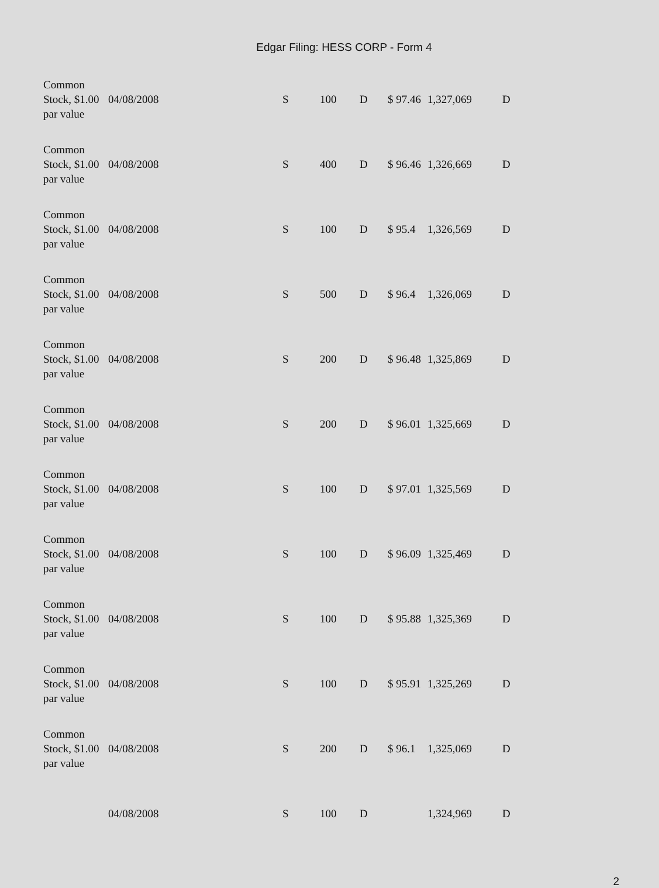Edgar Filing: HESS CORP - Form 4
| Common Stock, $1.00 par value | 04/08/2008 | S | 100 | D | $ 97.46 | 1,327,069 | D |
| Common Stock, $1.00 par value | 04/08/2008 | S | 400 | D | $ 96.46 | 1,326,669 | D |
| Common Stock, $1.00 par value | 04/08/2008 | S | 100 | D | $ 95.4 | 1,326,569 | D |
| Common Stock, $1.00 par value | 04/08/2008 | S | 500 | D | $ 96.4 | 1,326,069 | D |
| Common Stock, $1.00 par value | 04/08/2008 | S | 200 | D | $ 96.48 | 1,325,869 | D |
| Common Stock, $1.00 par value | 04/08/2008 | S | 200 | D | $ 96.01 | 1,325,669 | D |
| Common Stock, $1.00 par value | 04/08/2008 | S | 100 | D | $ 97.01 | 1,325,569 | D |
| Common Stock, $1.00 par value | 04/08/2008 | S | 100 | D | $ 96.09 | 1,325,469 | D |
| Common Stock, $1.00 par value | 04/08/2008 | S | 100 | D | $ 95.88 | 1,325,369 | D |
| Common Stock, $1.00 par value | 04/08/2008 | S | 100 | D | $ 95.91 | 1,325,269 | D |
| Common Stock, $1.00 par value | 04/08/2008 | S | 200 | D | $ 96.1 | 1,325,069 | D |
| | 04/08/2008 | S | 100 | D | | 1,324,969 | D |
2